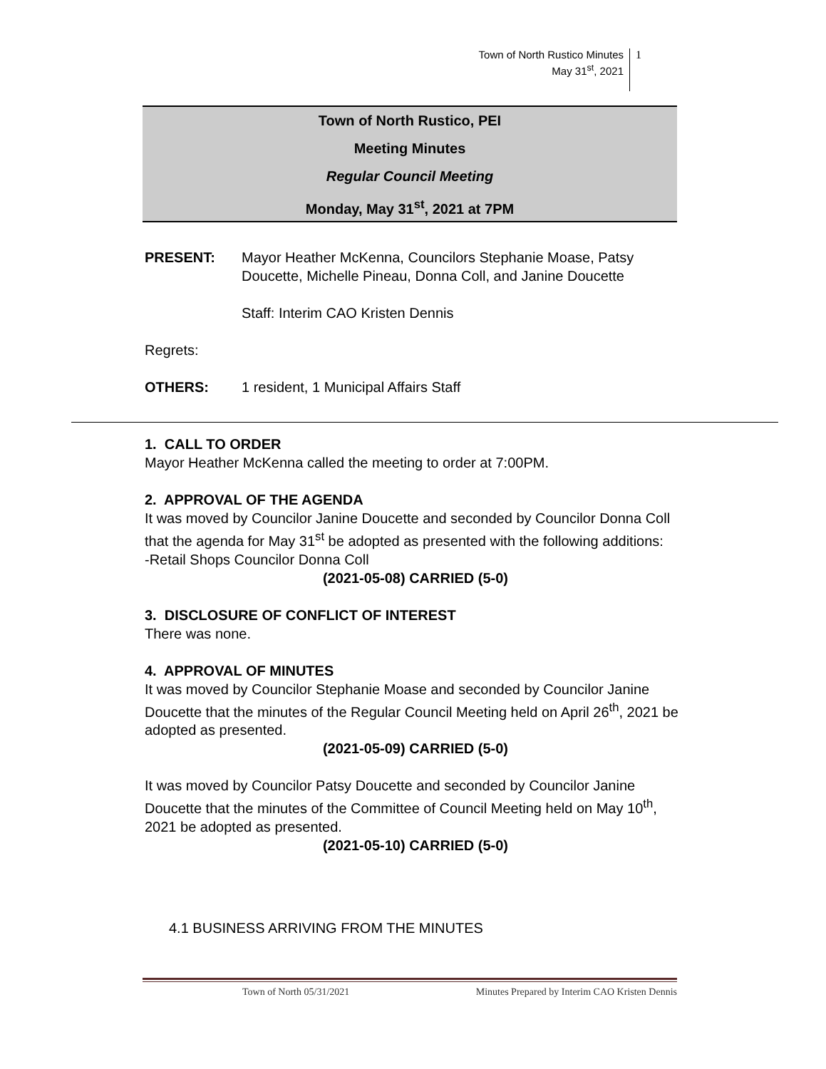Town of North Rustico Minutes
May 31<sup>st</sup>, 2021
1
Town of North Rustico, PEI
Meeting Minutes
Regular Council Meeting
Monday, May 31<sup>st</sup>, 2021 at 7PM
PRESENT: Mayor Heather McKenna, Councilors Stephanie Moase, Patsy Doucette, Michelle Pineau, Donna Coll, and Janine Doucette
Staff: Interim CAO Kristen Dennis
Regrets:
OTHERS: 1 resident, 1 Municipal Affairs Staff
1. CALL TO ORDER
Mayor Heather McKenna called the meeting to order at 7:00PM.
2. APPROVAL OF THE AGENDA
It was moved by Councilor Janine Doucette and seconded by Councilor Donna Coll that the agenda for May 31<sup>st</sup> be adopted as presented with the following additions:
-Retail Shops Councilor Donna Coll
(2021-05-08) CARRIED (5-0)
3. DISCLOSURE OF CONFLICT OF INTEREST
There was none.
4. APPROVAL OF MINUTES
It was moved by Councilor Stephanie Moase and seconded by Councilor Janine Doucette that the minutes of the Regular Council Meeting held on April 26<sup>th</sup>, 2021 be adopted as presented.
(2021-05-09) CARRIED (5-0)
It was moved by Councilor Patsy Doucette and seconded by Councilor Janine Doucette that the minutes of the Committee of Council Meeting held on May 10<sup>th</sup>, 2021 be adopted as presented.
(2021-05-10) CARRIED (5-0)
4.1 BUSINESS ARRIVING FROM THE MINUTES
Town of North 05/31/2021 Minutes Prepared by Interim CAO Kristen Dennis